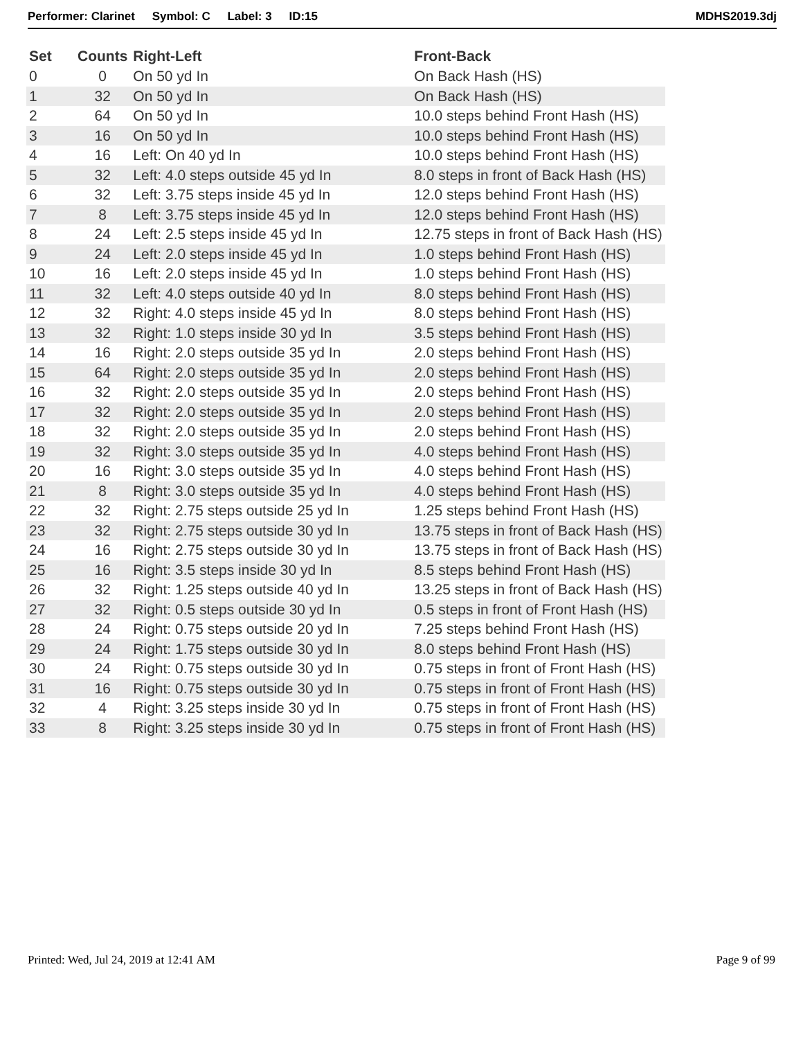Performer: Clarinet Symbol: C Label: 3 ID:15 MDHS2019.3dj
| Set | Counts | Right-Left | Front-Back |
| --- | --- | --- | --- |
| 0 | 0 | On 50 yd In | On Back Hash (HS) |
| 1 | 32 | On 50 yd In | On Back Hash (HS) |
| 2 | 64 | On 50 yd In | 10.0 steps behind Front Hash (HS) |
| 3 | 16 | On 50 yd In | 10.0 steps behind Front Hash (HS) |
| 4 | 16 | Left: On 40 yd In | 10.0 steps behind Front Hash (HS) |
| 5 | 32 | Left: 4.0 steps outside 45 yd In | 8.0 steps in front of Back Hash (HS) |
| 6 | 32 | Left: 3.75 steps inside 45 yd In | 12.0 steps behind Front Hash (HS) |
| 7 | 8 | Left: 3.75 steps inside 45 yd In | 12.0 steps behind Front Hash (HS) |
| 8 | 24 | Left: 2.5 steps inside 45 yd In | 12.75 steps in front of Back Hash (HS) |
| 9 | 24 | Left: 2.0 steps inside 45 yd In | 1.0 steps behind Front Hash (HS) |
| 10 | 16 | Left: 2.0 steps inside 45 yd In | 1.0 steps behind Front Hash (HS) |
| 11 | 32 | Left: 4.0 steps outside 40 yd In | 8.0 steps behind Front Hash (HS) |
| 12 | 32 | Right: 4.0 steps inside 45 yd In | 8.0 steps behind Front Hash (HS) |
| 13 | 32 | Right: 1.0 steps inside 30 yd In | 3.5 steps behind Front Hash (HS) |
| 14 | 16 | Right: 2.0 steps outside 35 yd In | 2.0 steps behind Front Hash (HS) |
| 15 | 64 | Right: 2.0 steps outside 35 yd In | 2.0 steps behind Front Hash (HS) |
| 16 | 32 | Right: 2.0 steps outside 35 yd In | 2.0 steps behind Front Hash (HS) |
| 17 | 32 | Right: 2.0 steps outside 35 yd In | 2.0 steps behind Front Hash (HS) |
| 18 | 32 | Right: 2.0 steps outside 35 yd In | 2.0 steps behind Front Hash (HS) |
| 19 | 32 | Right: 3.0 steps outside 35 yd In | 4.0 steps behind Front Hash (HS) |
| 20 | 16 | Right: 3.0 steps outside 35 yd In | 4.0 steps behind Front Hash (HS) |
| 21 | 8 | Right: 3.0 steps outside 35 yd In | 4.0 steps behind Front Hash (HS) |
| 22 | 32 | Right: 2.75 steps outside 25 yd In | 1.25 steps behind Front Hash (HS) |
| 23 | 32 | Right: 2.75 steps outside 30 yd In | 13.75 steps in front of Back Hash (HS) |
| 24 | 16 | Right: 2.75 steps outside 30 yd In | 13.75 steps in front of Back Hash (HS) |
| 25 | 16 | Right: 3.5 steps inside 30 yd In | 8.5 steps behind Front Hash (HS) |
| 26 | 32 | Right: 1.25 steps outside 40 yd In | 13.25 steps in front of Back Hash (HS) |
| 27 | 32 | Right: 0.5 steps outside 30 yd In | 0.5 steps in front of Front Hash (HS) |
| 28 | 24 | Right: 0.75 steps outside 20 yd In | 7.25 steps behind Front Hash (HS) |
| 29 | 24 | Right: 1.75 steps outside 30 yd In | 8.0 steps behind Front Hash (HS) |
| 30 | 24 | Right: 0.75 steps outside 30 yd In | 0.75 steps in front of Front Hash (HS) |
| 31 | 16 | Right: 0.75 steps outside 30 yd In | 0.75 steps in front of Front Hash (HS) |
| 32 | 4 | Right: 3.25 steps inside 30 yd In | 0.75 steps in front of Front Hash (HS) |
| 33 | 8 | Right: 3.25 steps inside 30 yd In | 0.75 steps in front of Front Hash (HS) |
Printed: Wed, Jul 24, 2019 at 12:41 AM Page 9 of 99